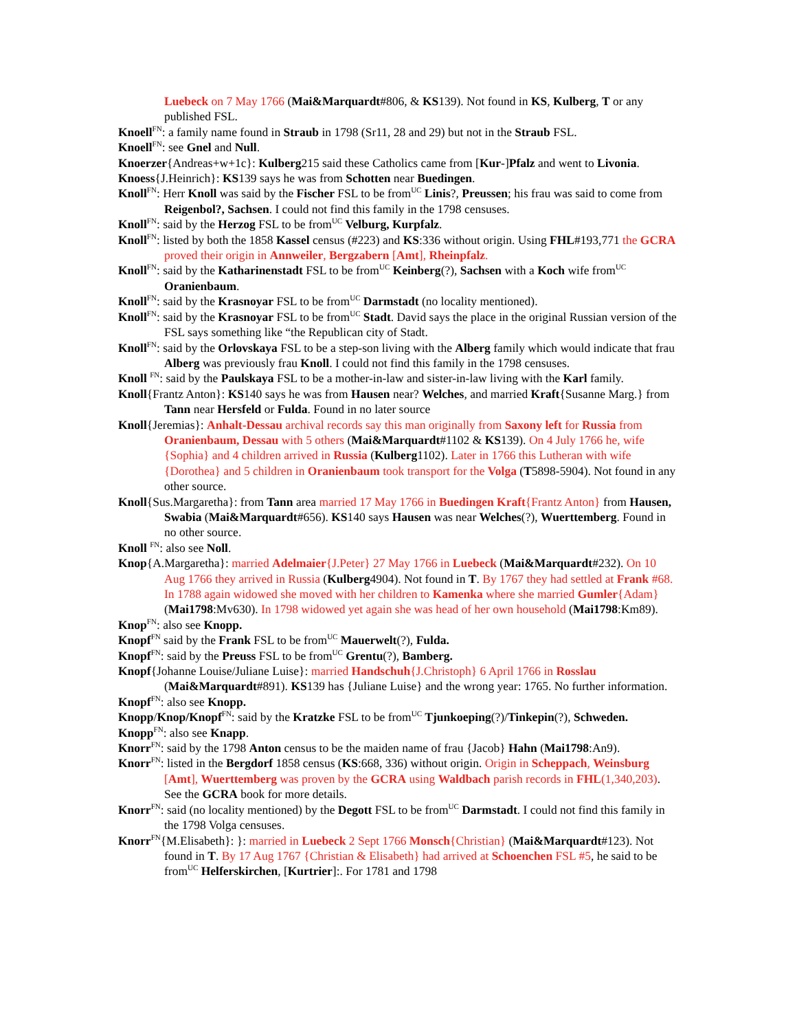Luebeck on 7 May 1766 (Mai&Marquardt#806, & KS139). Not found in KS, Kulberg, T or any published FSL.
Knoell<sup>FN</sup>: a family name found in Straub in 1798 (Sr11, 28 and 29) but not in the Straub FSL.
Knoell<sup>FN</sup>: see Gnel and Null.
Knoerzer{Andreas+w+1c}: Kulberg215 said these Catholics came from [Kur-]Pfalz and went to Livonia.
Knoess{J.Heinrich}: KS139 says he was from Schotten near Buedingen.
Knoll<sup>FN</sup>: Herr Knoll was said by the Fischer FSL to be from<sup>UC</sup> Linis?, Preussen; his frau was said to come from Reigenbol?, Sachsen. I could not find this family in the 1798 censuses.
Knoll<sup>FN</sup>: said by the Herzog FSL to be from<sup>UC</sup> Velburg, Kurpfalz.
Knoll<sup>FN</sup>: listed by both the 1858 Kassel census (#223) and KS:336 without origin. Using FHL#193,771 the GCRA proved their origin in Annweiler, Bergzabern [Amt], Rheinpfalz.
Knoll<sup>FN</sup>: said by the Katharinenstadt FSL to be from<sup>UC</sup> Keinberg(?), Sachsen with a Koch wife from<sup>UC</sup> Oranienbaum.
Knoll<sup>FN</sup>: said by the Krasnoyar FSL to be from<sup>UC</sup> Darmstadt (no locality mentioned).
Knoll<sup>FN</sup>: said by the Krasnoyar FSL to be from<sup>UC</sup> Stadt. David says the place in the original Russian version of the FSL says something like “the Republican city of Stadt.
Knoll<sup>FN</sup>: said by the Orlovskaya FSL to be a step-son living with the Alberg family which would indicate that frau Alberg was previously frau Knoll. I could not find this family in the 1798 censuses.
Knoll <sup>FN</sup>: said by the Paulskaya FSL to be a mother-in-law and sister-in-law living with the Karl family.
Knoll{Frantz Anton}: KS140 says he was from Hausen near? Welches, and married Kraft{Susanne Marg.} from Tann near Hersfeld or Fulda. Found in no later source
Knoll{Jeremias}: Anhalt-Dessau archival records say this man originally from Saxony left for Russia from Oranienbaum, Dessau with 5 others (Mai&Marquardt#1102 & KS139). On 4 July 1766 he, wife {Sophia} and 4 children arrived in Russia (Kulberg1102). Later in 1766 this Lutheran with wife {Dorothea} and 5 children in Oranienbaum took transport for the Volga (T5898-5904). Not found in any other source.
Knoll{Sus.Margaretha}: from Tann area married 17 May 1766 in Buedingen Kraft{Frantz Anton} from Hausen, Swabia (Mai&Marquardt#656). KS140 says Hausen was near Welches(?), Wuerttemberg. Found in no other source.
Knoll <sup>FN</sup>: also see Noll.
Knop{A.Margaretha}: married Adelmaier{J.Peter} 27 May 1766 in Luebeck (Mai&Marquardt#232). On 10 Aug 1766 they arrived in Russia (Kulberg4904). Not found in T. By 1767 they had settled at Frank #68. In 1788 again widowed she moved with her children to Kamenka where she married Gumler{Adam} (Mai1798:Mv630). In 1798 widowed yet again she was head of her own household (Mai1798:Km89).
Knop<sup>FN</sup>: also see Knopp.
Knopf<sup>FN</sup> said by the Frank FSL to be from<sup>UC</sup> Mauerwelt(?), Fulda.
Knopf<sup>FN</sup>: said by the Preuss FSL to be from<sup>UC</sup> Grentu(?), Bamberg.
Knopf{Johanne Louise/Juliane Luise}: married Handschuh{J.Christoph} 6 April 1766 in Rosslau (Mai&Marquardt#891). KS139 has {Juliane Luise} and the wrong year: 1765. No further information.
Knopf<sup>FN</sup>: also see Knopp.
Knopp/Knop/Knopf<sup>FN</sup>: said by the Kratzke FSL to be from<sup>UC</sup> Tjunkoeping(?)/Tinkepin(?), Schweden.
Knopp<sup>FN</sup>: also see Knapp.
Knorr<sup>FN</sup>: said by the 1798 Anton census to be the maiden name of frau {Jacob} Hahn (Mai1798:An9).
Knorr<sup>FN</sup>: listed in the Bergdorf 1858 census (KS:668, 336) without origin. Origin in Scheppach, Weinsburg [Amt], Wuerttemberg was proven by the GCRA using Waldbach parish records in FHL(1,340,203). See the GCRA book for more details.
Knorr<sup>FN</sup>: said (no locality mentioned) by the Degott FSL to be from<sup>UC</sup> Darmstadt. I could not find this family in the 1798 Volga censuses.
Knorr<sup>FN</sup>{M.Elisabeth}: }: married in Luebeck 2 Sept 1766 Monsch{Christian} (Mai&Marquardt#123). Not found in T. By 17 Aug 1767 {Christian & Elisabeth} had arrived at Schoenchen FSL #5, he said to be from<sup>UC</sup> Helferskirchen, [Kurtrier]:. For 1781 and 1798